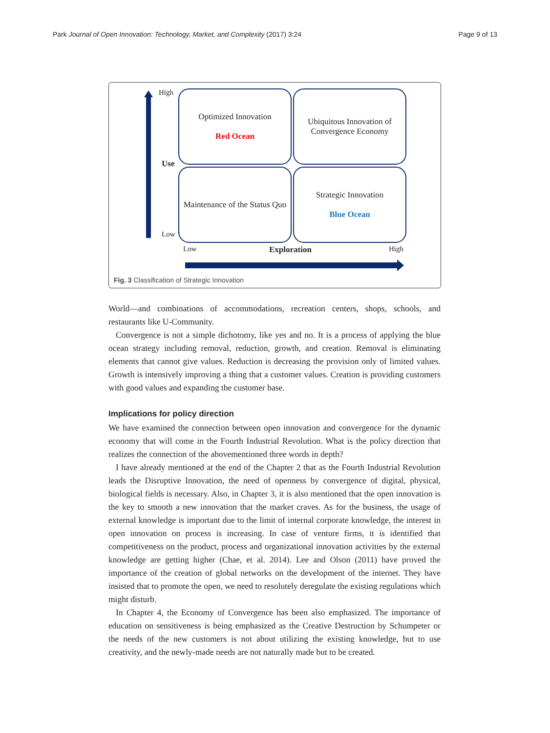Park Journal of Open Innovation: Technology, Market, and Complexity (2017) 3:24 Page 9 of 13
High
Use
Low
Optimized Innovation
Red Ocean
Ubiquitous Innovation of Convergence Economy
Maintenance of the Status Quo
Strategic Innovation
Blue Ocean
Low Exploration High
Fig. 3 Classification of Strategic Innovation
World—and combinations of accommodations, recreation centers, shops, schools, and restaurants like U-Community.
Convergence is not a simple dichotomy, like yes and no. It is a process of applying the blue ocean strategy including removal, reduction, growth, and creation. Removal is eliminating elements that cannot give values. Reduction is decreasing the provision only of limited values. Growth is intensively improving a thing that a customer values. Creation is providing customers with good values and expanding the customer base.
Implications for policy direction
We have examined the connection between open innovation and convergence for the dynamic economy that will come in the Fourth Industrial Revolution. What is the policy direction that realizes the connection of the abovementioned three words in depth?
I have already mentioned at the end of the Chapter 2 that as the Fourth Industrial Revolution leads the Disruptive Innovation, the need of openness by convergence of digital, physical, biological fields is necessary. Also, in Chapter 3, it is also mentioned that the open innovation is the key to smooth a new innovation that the market craves. As for the business, the usage of external knowledge is important due to the limit of internal corporate knowledge, the interest in open innovation on process is increasing. In case of venture firms, it is identified that competitiveness on the product, process and organizational innovation activities by the external knowledge are getting higher (Chae, et al. 2014). Lee and Olson (2011) have proved the importance of the creation of global networks on the development of the internet. They have insisted that to promote the open, we need to resolutely deregulate the existing regulations which might disturb.
In Chapter 4, the Economy of Convergence has been also emphasized. The importance of education on sensitiveness is being emphasized as the Creative Destruction by Schumpeter or the needs of the new customers is not about utilizing the existing knowledge, but to use creativity, and the newly-made needs are not naturally made but to be created.